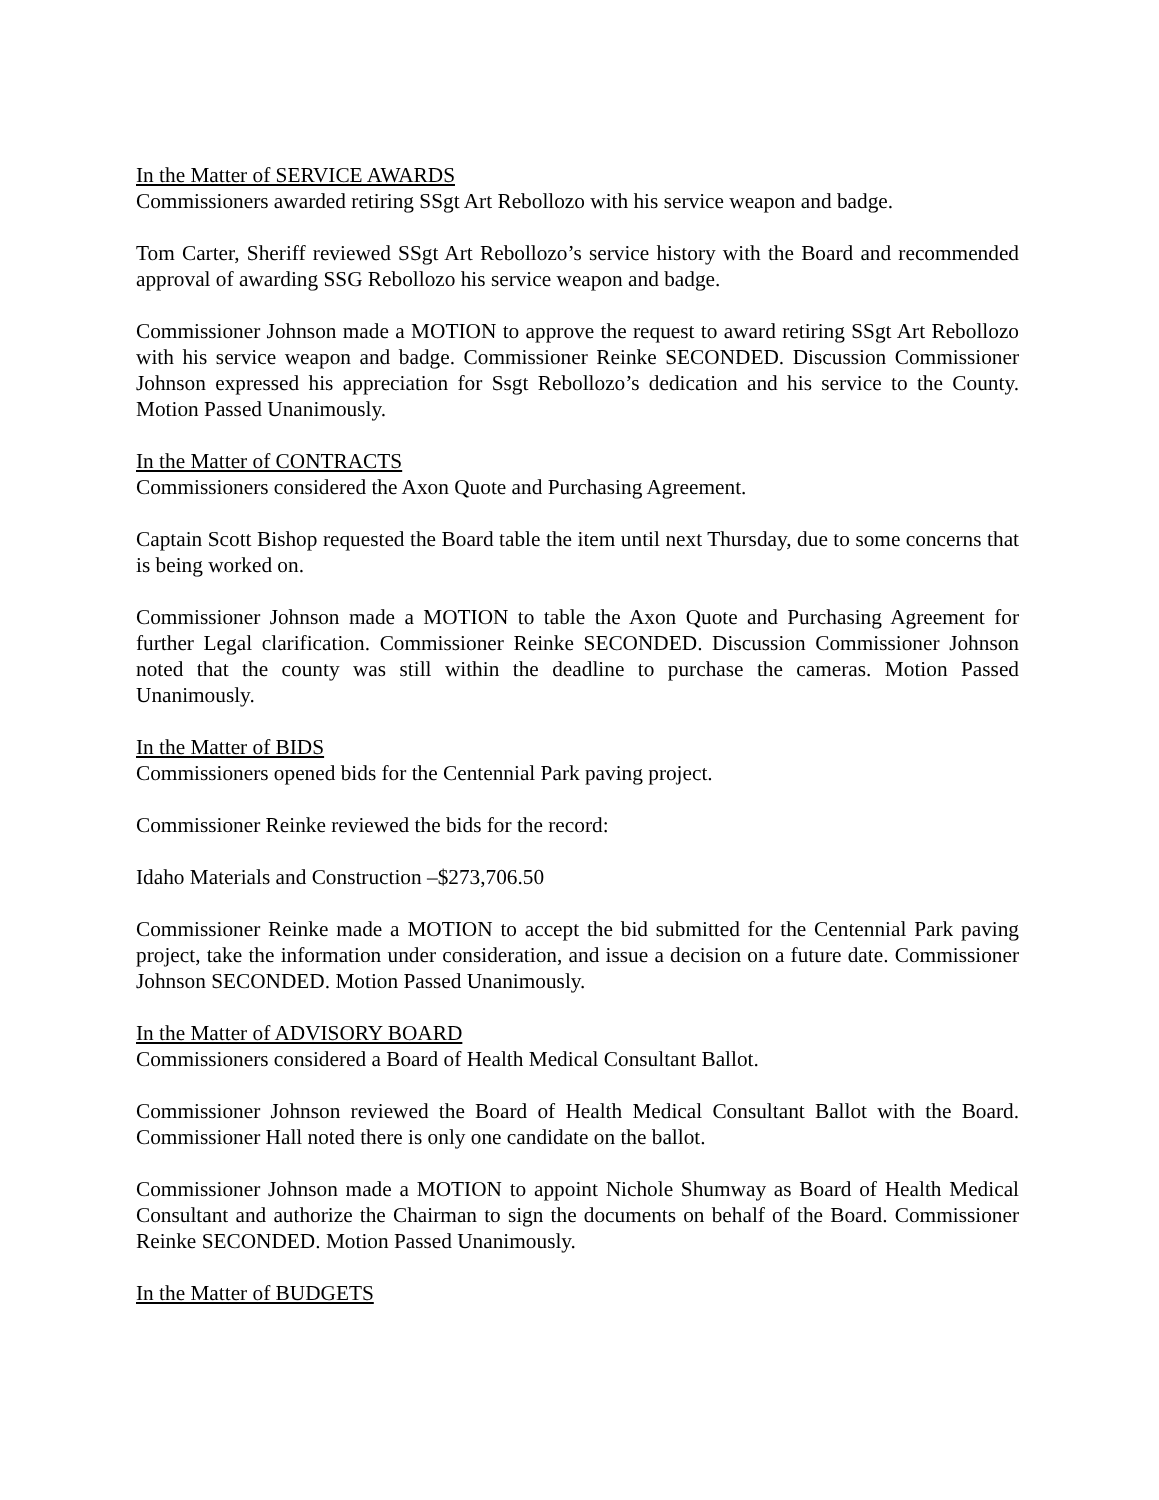In the Matter of SERVICE AWARDS
Commissioners awarded retiring SSgt Art Rebollozo with his service weapon and badge.
Tom Carter, Sheriff reviewed SSgt Art Rebollozo’s service history with the Board and recommended approval of awarding SSG Rebollozo his service weapon and badge.
Commissioner Johnson made a MOTION to approve the request to award retiring SSgt Art Rebollozo with his service weapon and badge. Commissioner Reinke SECONDED. Discussion Commissioner Johnson expressed his appreciation for Ssgt Rebollozo’s dedication and his service to the County. Motion Passed Unanimously.
In the Matter of CONTRACTS
Commissioners considered the Axon Quote and Purchasing Agreement.
Captain Scott Bishop requested the Board table the item until next Thursday, due to some concerns that is being worked on.
Commissioner Johnson made a MOTION to table the Axon Quote and Purchasing Agreement for further Legal clarification. Commissioner Reinke SECONDED. Discussion Commissioner Johnson noted that the county was still within the deadline to purchase the cameras. Motion Passed Unanimously.
In the Matter of BIDS
Commissioners opened bids for the Centennial Park paving project.
Commissioner Reinke reviewed the bids for the record:
Idaho Materials and Construction –$273,706.50
Commissioner Reinke made a MOTION to accept the bid submitted for the Centennial Park paving project, take the information under consideration, and issue a decision on a future date. Commissioner Johnson SECONDED. Motion Passed Unanimously.
In the Matter of ADVISORY BOARD
Commissioners considered a Board of Health Medical Consultant Ballot.
Commissioner Johnson reviewed the Board of Health Medical Consultant Ballot with the Board. Commissioner Hall noted there is only one candidate on the ballot.
Commissioner Johnson made a MOTION to appoint Nichole Shumway as Board of Health Medical Consultant and authorize the Chairman to sign the documents on behalf of the Board. Commissioner Reinke SECONDED. Motion Passed Unanimously.
In the Matter of BUDGETS